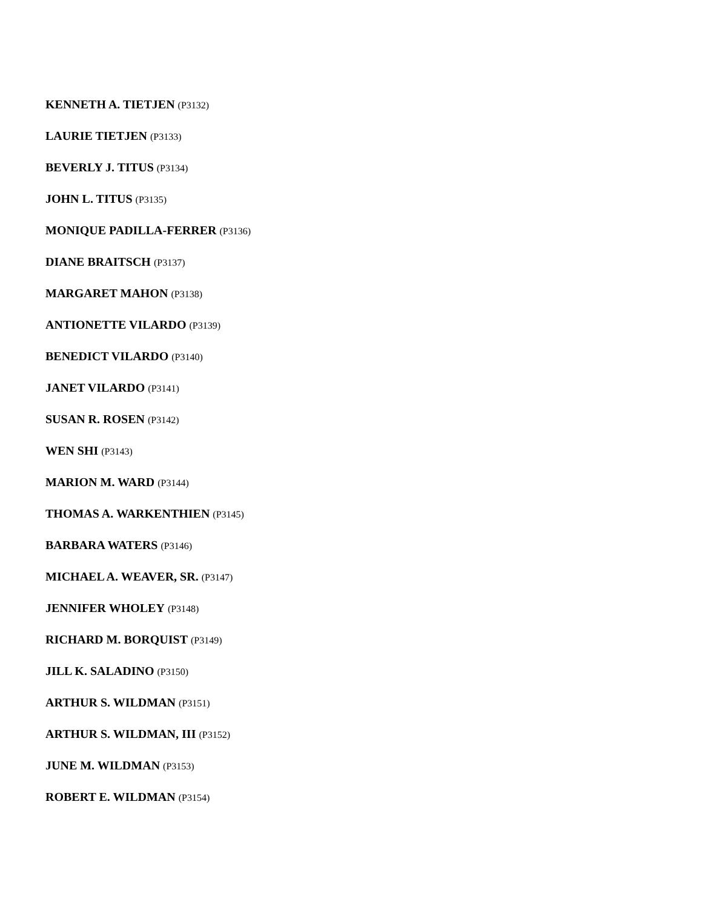KENNETH A. TIETJEN (P3132)
LAURIE TIETJEN (P3133)
BEVERLY J. TITUS (P3134)
JOHN L. TITUS (P3135)
MONIQUE PADILLA-FERRER (P3136)
DIANE BRAITSCH (P3137)
MARGARET MAHON (P3138)
ANTIONETTE VILARDO (P3139)
BENEDICT VILARDO (P3140)
JANET VILARDO (P3141)
SUSAN R. ROSEN (P3142)
WEN SHI (P3143)
MARION M. WARD (P3144)
THOMAS A. WARKENTHIEN (P3145)
BARBARA WATERS (P3146)
MICHAEL A. WEAVER, SR. (P3147)
JENNIFER WHOLEY (P3148)
RICHARD M. BORQUIST (P3149)
JILL K. SALADINO (P3150)
ARTHUR S. WILDMAN (P3151)
ARTHUR S. WILDMAN, III (P3152)
JUNE M. WILDMAN (P3153)
ROBERT E. WILDMAN (P3154)